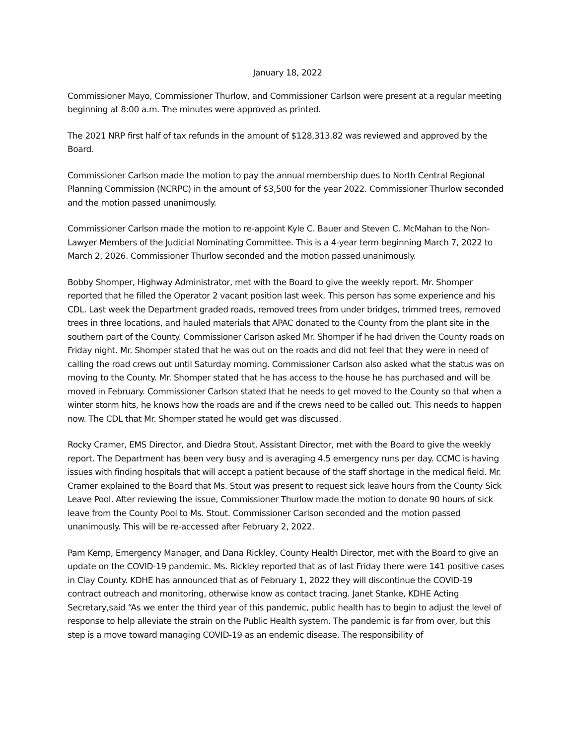January 18, 2022
Commissioner Mayo, Commissioner Thurlow, and Commissioner Carlson were present at a regular meeting beginning at 8:00 a.m. The minutes were approved as printed.
The 2021 NRP first half of tax refunds in the amount of $128,313.82 was reviewed and approved by the Board.
Commissioner Carlson made the motion to pay the annual membership dues to North Central Regional Planning Commission (NCRPC) in the amount of $3,500 for the year 2022. Commissioner Thurlow seconded and the motion passed unanimously.
Commissioner Carlson made the motion to re-appoint Kyle C. Bauer and Steven C. McMahan to the Non-Lawyer Members of the Judicial Nominating Committee. This is a 4-year term beginning March 7, 2022 to March 2, 2026. Commissioner Thurlow seconded and the motion passed unanimously.
Bobby Shomper, Highway Administrator, met with the Board to give the weekly report. Mr. Shomper reported that he filled the Operator 2 vacant position last week. This person has some experience and his CDL. Last week the Department graded roads, removed trees from under bridges, trimmed trees, removed trees in three locations, and hauled materials that APAC donated to the County from the plant site in the southern part of the County. Commissioner Carlson asked Mr. Shomper if he had driven the County roads on Friday night. Mr. Shomper stated that he was out on the roads and did not feel that they were in need of calling the road crews out until Saturday morning. Commissioner Carlson also asked what the status was on moving to the County. Mr. Shomper stated that he has access to the house he has purchased and will be moved in February. Commissioner Carlson stated that he needs to get moved to the County so that when a winter storm hits, he knows how the roads are and if the crews need to be called out. This needs to happen now. The CDL that Mr. Shomper stated he would get was discussed.
Rocky Cramer, EMS Director, and Diedra Stout, Assistant Director, met with the Board to give the weekly report. The Department has been very busy and is averaging 4.5 emergency runs per day. CCMC is having issues with finding hospitals that will accept a patient because of the staff shortage in the medical field. Mr. Cramer explained to the Board that Ms. Stout was present to request sick leave hours from the County Sick Leave Pool. After reviewing the issue, Commissioner Thurlow made the motion to donate 90 hours of sick leave from the County Pool to Ms. Stout. Commissioner Carlson seconded and the motion passed unanimously. This will be re-accessed after February 2, 2022.
Pam Kemp, Emergency Manager, and Dana Rickley, County Health Director, met with the Board to give an update on the COVID-19 pandemic. Ms. Rickley reported that as of last Friday there were 141 positive cases in Clay County. KDHE has announced that as of February 1, 2022 they will discontinue the COVID-19 contract outreach and monitoring, otherwise know as contact tracing. Janet Stanke, KDHE Acting Secretary,said “As we enter the third year of this pandemic, public health has to begin to adjust the level of response to help alleviate the strain on the Public Health system. The pandemic is far from over, but this step is a move toward managing COVID-19 as an endemic disease. The responsibility of